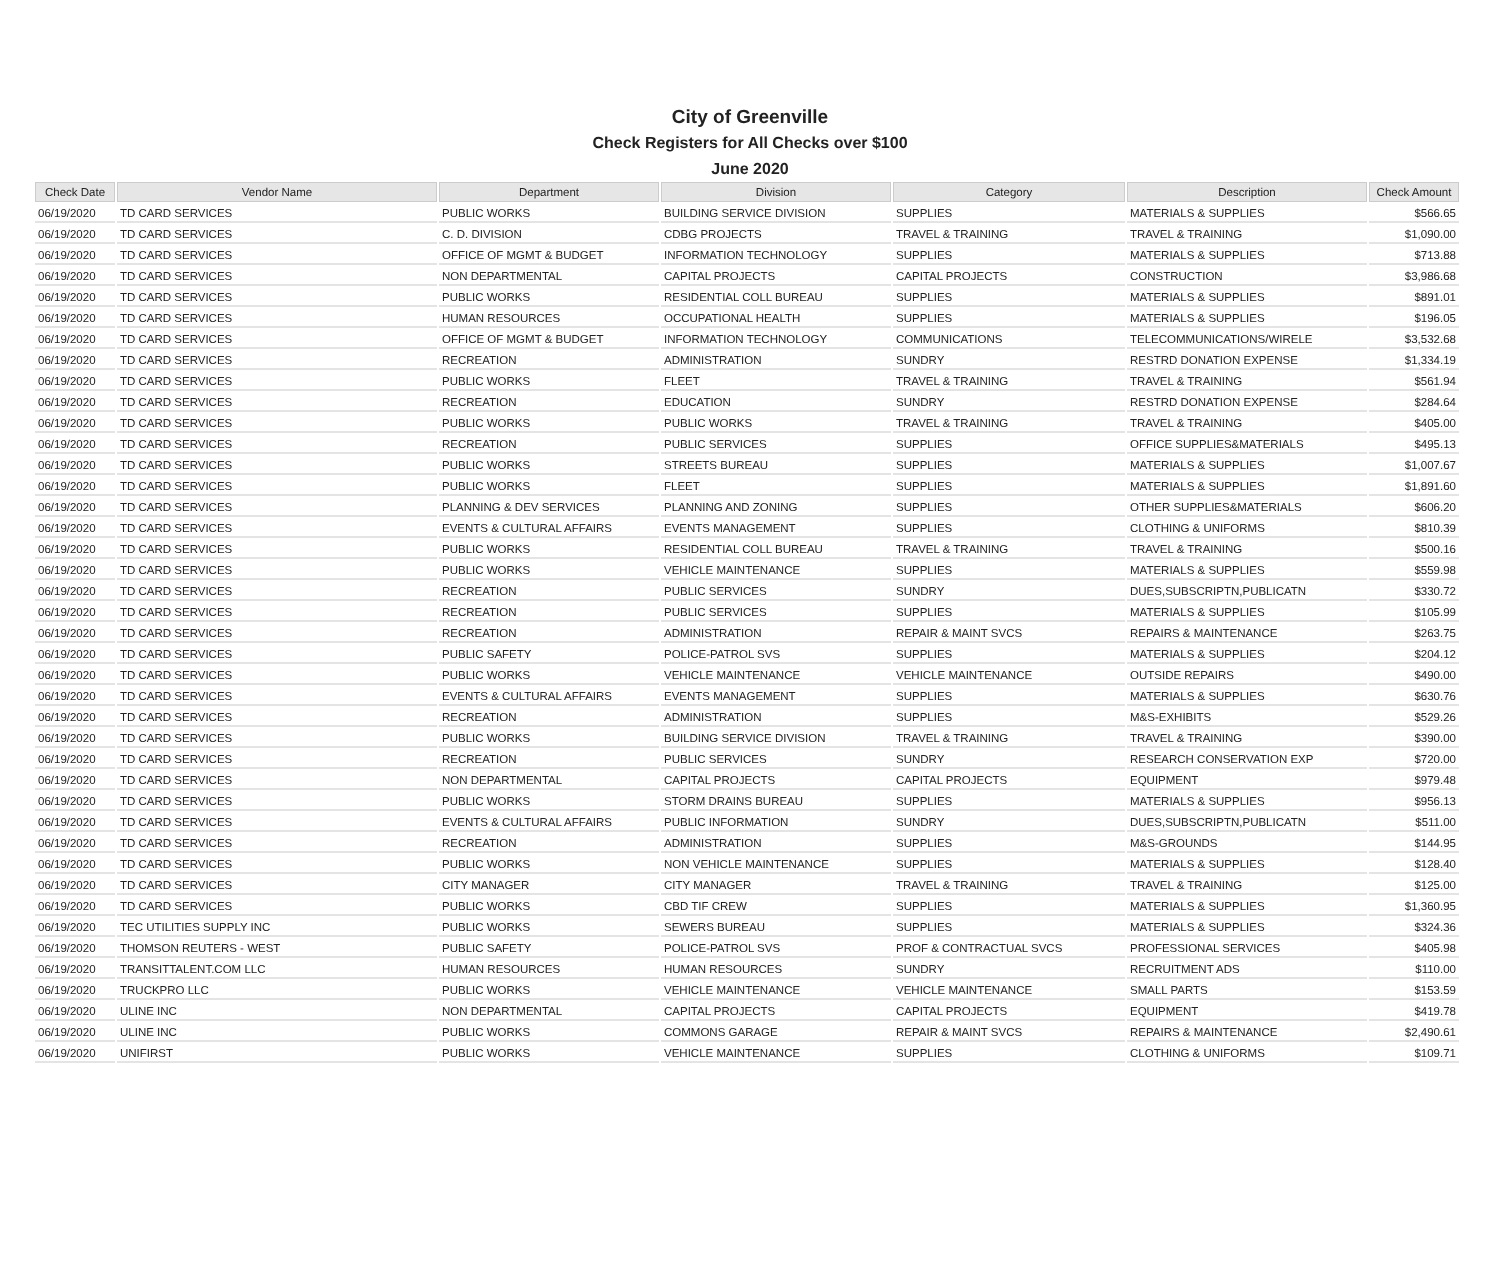City of Greenville
Check Registers for All Checks over $100
June 2020
| Check Date | Vendor Name | Department | Division | Category | Description | Check Amount |
| --- | --- | --- | --- | --- | --- | --- |
| 06/19/2020 | TD CARD SERVICES | PUBLIC WORKS | BUILDING SERVICE DIVISION | SUPPLIES | MATERIALS & SUPPLIES | $566.65 |
| 06/19/2020 | TD CARD SERVICES | C. D. DIVISION | CDBG PROJECTS | TRAVEL & TRAINING | TRAVEL & TRAINING | $1,090.00 |
| 06/19/2020 | TD CARD SERVICES | OFFICE OF MGMT & BUDGET | INFORMATION TECHNOLOGY | SUPPLIES | MATERIALS & SUPPLIES | $713.88 |
| 06/19/2020 | TD CARD SERVICES | NON DEPARTMENTAL | CAPITAL PROJECTS | CAPITAL PROJECTS | CONSTRUCTION | $3,986.68 |
| 06/19/2020 | TD CARD SERVICES | PUBLIC WORKS | RESIDENTIAL COLL BUREAU | SUPPLIES | MATERIALS & SUPPLIES | $891.01 |
| 06/19/2020 | TD CARD SERVICES | HUMAN RESOURCES | OCCUPATIONAL HEALTH | SUPPLIES | MATERIALS & SUPPLIES | $196.05 |
| 06/19/2020 | TD CARD SERVICES | OFFICE OF MGMT & BUDGET | INFORMATION TECHNOLOGY | COMMUNICATIONS | TELECOMMUNICATIONS/WIRELE | $3,532.68 |
| 06/19/2020 | TD CARD SERVICES | RECREATION | ADMINISTRATION | SUNDRY | RESTRD DONATION EXPENSE | $1,334.19 |
| 06/19/2020 | TD CARD SERVICES | PUBLIC WORKS | FLEET | TRAVEL & TRAINING | TRAVEL & TRAINING | $561.94 |
| 06/19/2020 | TD CARD SERVICES | RECREATION | EDUCATION | SUNDRY | RESTRD DONATION EXPENSE | $284.64 |
| 06/19/2020 | TD CARD SERVICES | PUBLIC WORKS | PUBLIC WORKS | TRAVEL & TRAINING | TRAVEL & TRAINING | $405.00 |
| 06/19/2020 | TD CARD SERVICES | RECREATION | PUBLIC SERVICES | SUPPLIES | OFFICE SUPPLIES&MATERIALS | $495.13 |
| 06/19/2020 | TD CARD SERVICES | PUBLIC WORKS | STREETS BUREAU | SUPPLIES | MATERIALS & SUPPLIES | $1,007.67 |
| 06/19/2020 | TD CARD SERVICES | PUBLIC WORKS | FLEET | SUPPLIES | MATERIALS & SUPPLIES | $1,891.60 |
| 06/19/2020 | TD CARD SERVICES | PLANNING & DEV SERVICES | PLANNING AND ZONING | SUPPLIES | OTHER SUPPLIES&MATERIALS | $606.20 |
| 06/19/2020 | TD CARD SERVICES | EVENTS & CULTURAL AFFAIRS | EVENTS MANAGEMENT | SUPPLIES | CLOTHING & UNIFORMS | $810.39 |
| 06/19/2020 | TD CARD SERVICES | PUBLIC WORKS | RESIDENTIAL COLL BUREAU | TRAVEL & TRAINING | TRAVEL & TRAINING | $500.16 |
| 06/19/2020 | TD CARD SERVICES | PUBLIC WORKS | VEHICLE MAINTENANCE | SUPPLIES | MATERIALS & SUPPLIES | $559.98 |
| 06/19/2020 | TD CARD SERVICES | RECREATION | PUBLIC SERVICES | SUNDRY | DUES,SUBSCRIPTN,PUBLICATN | $330.72 |
| 06/19/2020 | TD CARD SERVICES | RECREATION | PUBLIC SERVICES | SUPPLIES | MATERIALS & SUPPLIES | $105.99 |
| 06/19/2020 | TD CARD SERVICES | RECREATION | ADMINISTRATION | REPAIR & MAINT SVCS | REPAIRS & MAINTENANCE | $263.75 |
| 06/19/2020 | TD CARD SERVICES | PUBLIC SAFETY | POLICE-PATROL SVS | SUPPLIES | MATERIALS & SUPPLIES | $204.12 |
| 06/19/2020 | TD CARD SERVICES | PUBLIC WORKS | VEHICLE MAINTENANCE | VEHICLE MAINTENANCE | OUTSIDE REPAIRS | $490.00 |
| 06/19/2020 | TD CARD SERVICES | EVENTS & CULTURAL AFFAIRS | EVENTS MANAGEMENT | SUPPLIES | MATERIALS & SUPPLIES | $630.76 |
| 06/19/2020 | TD CARD SERVICES | RECREATION | ADMINISTRATION | SUPPLIES | M&S-EXHIBITS | $529.26 |
| 06/19/2020 | TD CARD SERVICES | PUBLIC WORKS | BUILDING SERVICE DIVISION | TRAVEL & TRAINING | TRAVEL & TRAINING | $390.00 |
| 06/19/2020 | TD CARD SERVICES | RECREATION | PUBLIC SERVICES | SUNDRY | RESEARCH CONSERVATION EXP | $720.00 |
| 06/19/2020 | TD CARD SERVICES | NON DEPARTMENTAL | CAPITAL PROJECTS | CAPITAL PROJECTS | EQUIPMENT | $979.48 |
| 06/19/2020 | TD CARD SERVICES | PUBLIC WORKS | STORM DRAINS BUREAU | SUPPLIES | MATERIALS & SUPPLIES | $956.13 |
| 06/19/2020 | TD CARD SERVICES | EVENTS & CULTURAL AFFAIRS | PUBLIC INFORMATION | SUNDRY | DUES,SUBSCRIPTN,PUBLICATN | $511.00 |
| 06/19/2020 | TD CARD SERVICES | RECREATION | ADMINISTRATION | SUPPLIES | M&S-GROUNDS | $144.95 |
| 06/19/2020 | TD CARD SERVICES | PUBLIC WORKS | NON VEHICLE MAINTENANCE | SUPPLIES | MATERIALS & SUPPLIES | $128.40 |
| 06/19/2020 | TD CARD SERVICES | CITY MANAGER | CITY MANAGER | TRAVEL & TRAINING | TRAVEL & TRAINING | $125.00 |
| 06/19/2020 | TD CARD SERVICES | PUBLIC WORKS | CBD TIF CREW | SUPPLIES | MATERIALS & SUPPLIES | $1,360.95 |
| 06/19/2020 | TEC UTILITIES SUPPLY INC | PUBLIC WORKS | SEWERS BUREAU | SUPPLIES | MATERIALS & SUPPLIES | $324.36 |
| 06/19/2020 | THOMSON REUTERS - WEST | PUBLIC SAFETY | POLICE-PATROL SVS | PROF & CONTRACTUAL SVCS | PROFESSIONAL SERVICES | $405.98 |
| 06/19/2020 | TRANSITTALENT.COM LLC | HUMAN RESOURCES | HUMAN RESOURCES | SUNDRY | RECRUITMENT ADS | $110.00 |
| 06/19/2020 | TRUCKPRO LLC | PUBLIC WORKS | VEHICLE MAINTENANCE | VEHICLE MAINTENANCE | SMALL PARTS | $153.59 |
| 06/19/2020 | ULINE INC | NON DEPARTMENTAL | CAPITAL PROJECTS | CAPITAL PROJECTS | EQUIPMENT | $419.78 |
| 06/19/2020 | ULINE INC | PUBLIC WORKS | COMMONS GARAGE | REPAIR & MAINT SVCS | REPAIRS & MAINTENANCE | $2,490.61 |
| 06/19/2020 | UNIFIRST | PUBLIC WORKS | VEHICLE MAINTENANCE | SUPPLIES | CLOTHING & UNIFORMS | $109.71 |